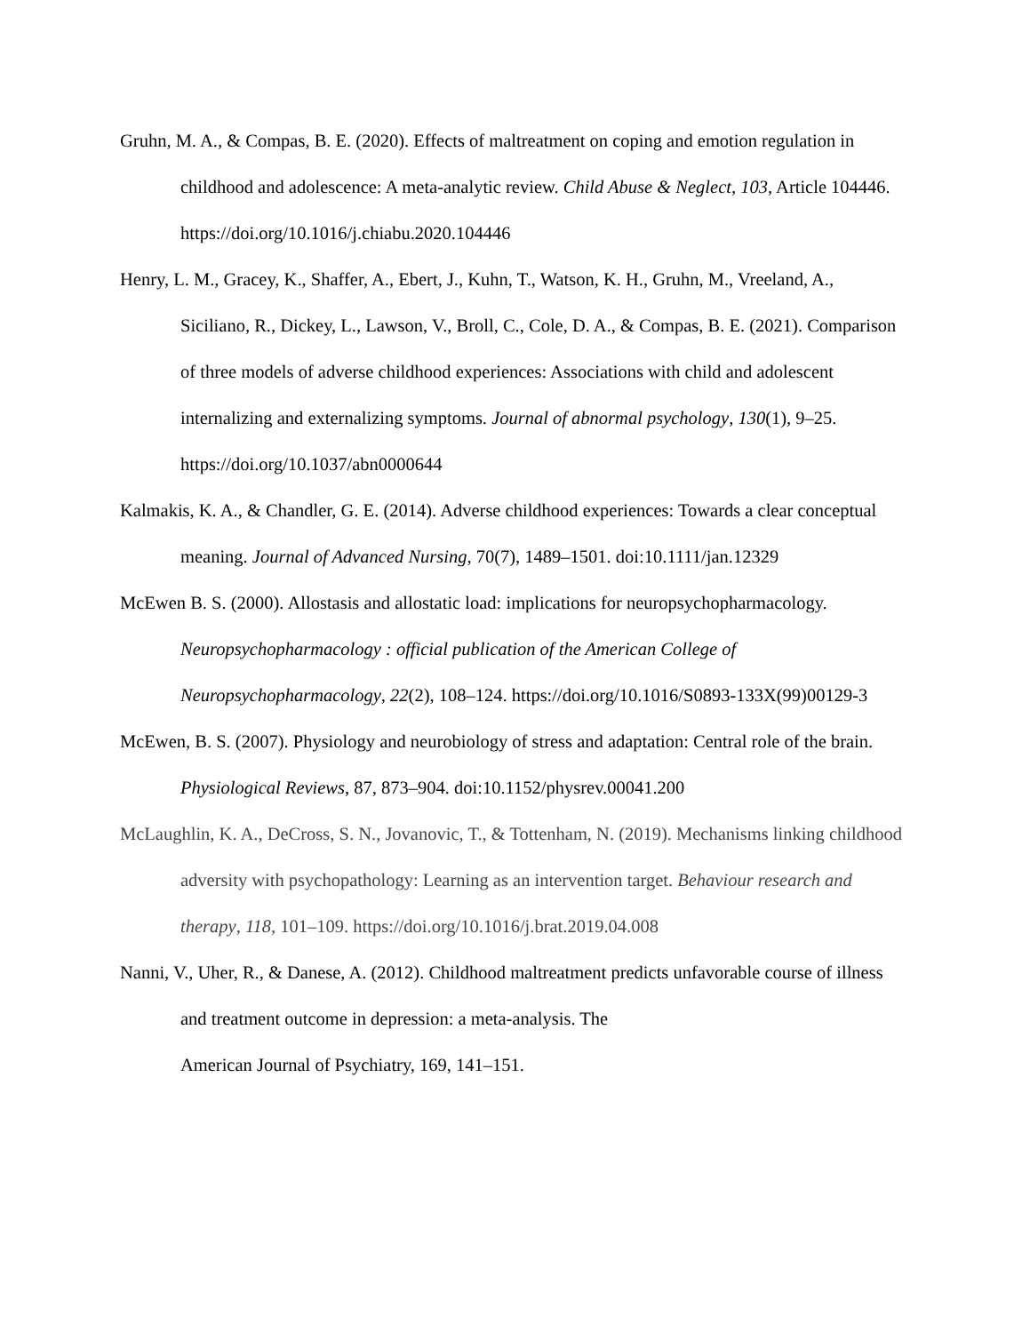Gruhn, M. A., & Compas, B. E. (2020). Effects of maltreatment on coping and emotion regulation in childhood and adolescence: A meta-analytic review. Child Abuse & Neglect, 103, Article 104446. https://doi.org/10.1016/j.chiabu.2020.104446
Henry, L. M., Gracey, K., Shaffer, A., Ebert, J., Kuhn, T., Watson, K. H., Gruhn, M., Vreeland, A., Siciliano, R., Dickey, L., Lawson, V., Broll, C., Cole, D. A., & Compas, B. E. (2021). Comparison of three models of adverse childhood experiences: Associations with child and adolescent internalizing and externalizing symptoms. Journal of abnormal psychology, 130(1), 9–25. https://doi.org/10.1037/abn0000644
Kalmakis, K. A., & Chandler, G. E. (2014). Adverse childhood experiences: Towards a clear conceptual meaning. Journal of Advanced Nursing, 70(7), 1489–1501. doi:10.1111/jan.12329
McEwen B. S. (2000). Allostasis and allostatic load: implications for neuropsychopharmacology. Neuropsychopharmacology : official publication of the American College of Neuropsychopharmacology, 22(2), 108–124. https://doi.org/10.1016/S0893-133X(99)00129-3
McEwen, B. S. (2007). Physiology and neurobiology of stress and adaptation: Central role of the brain. Physiological Reviews, 87, 873–904. doi:10.1152/physrev.00041.200
McLaughlin, K. A., DeCross, S. N., Jovanovic, T., & Tottenham, N. (2019). Mechanisms linking childhood adversity with psychopathology: Learning as an intervention target. Behaviour research and therapy, 118, 101–109. https://doi.org/10.1016/j.brat.2019.04.008
Nanni, V., Uher, R., & Danese, A. (2012). Childhood maltreatment predicts unfavorable course of illness and treatment outcome in depression: a meta-analysis. The
American Journal of Psychiatry, 169, 141–151.